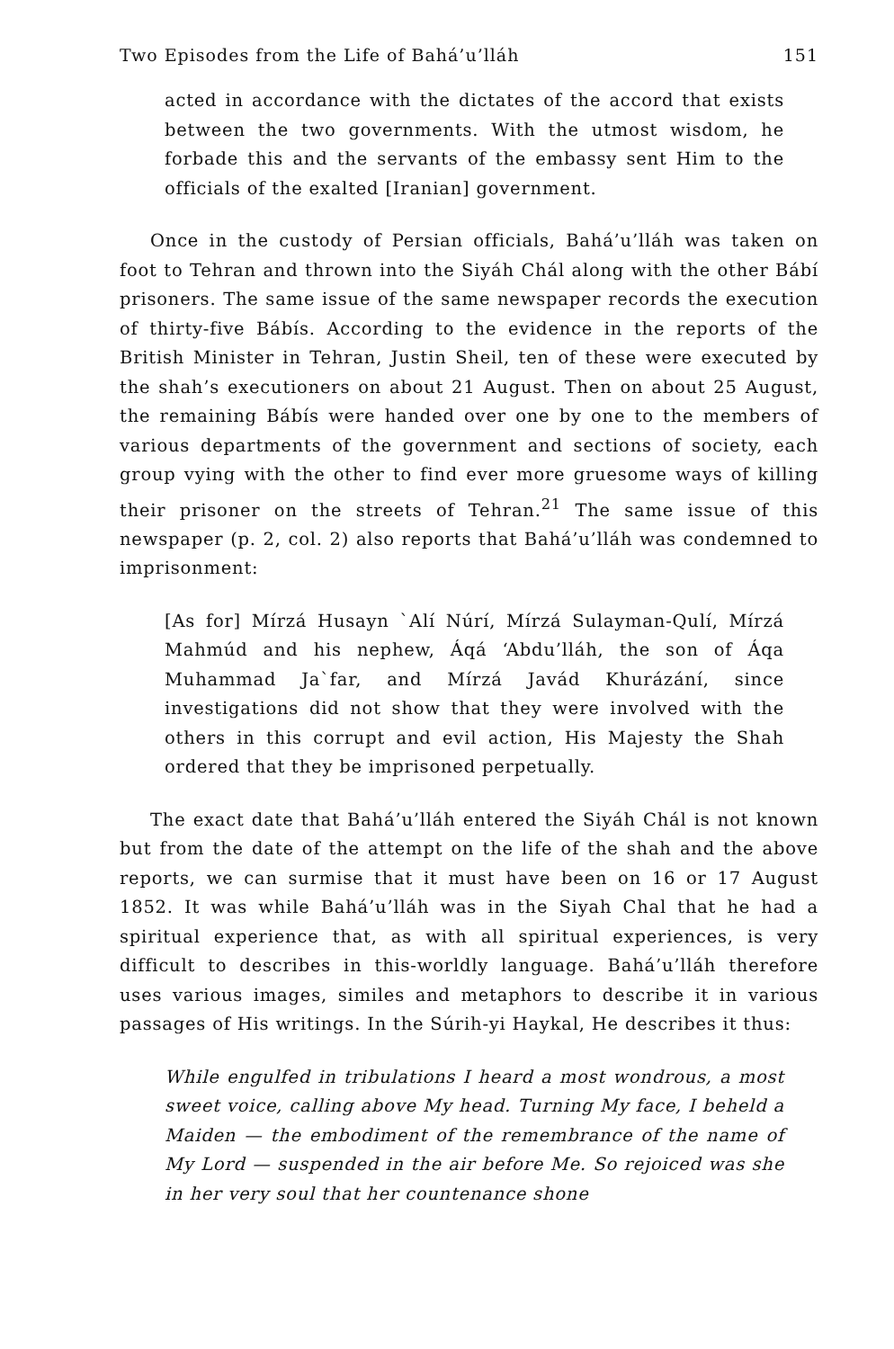Two Episodes from the Life of Bahá’u’lláh 151
acted in accordance with the dictates of the accord that exists between the two governments. With the utmost wisdom, he forbade this and the servants of the embassy sent Him to the officials of the exalted [Iranian] government.
Once in the custody of Persian officials, Bahá’u’lláh was taken on foot to Tehran and thrown into the Siyáh Chál along with the other Bábí prisoners. The same issue of the same newspaper records the execution of thirty-five Bábís. According to the evidence in the reports of the British Minister in Tehran, Justin Sheil, ten of these were executed by the shah’s executioners on about 21 August. Then on about 25 August, the remaining Bábís were handed over one by one to the members of various departments of the government and sections of society, each group vying with the other to find ever more gruesome ways of killing their prisoner on the streets of Tehran.<sup>21</sup> The same issue of this newspaper (p. 2, col. 2) also reports that Bahá’u’lláh was condemned to imprisonment:
[As for] Mírzá Husayn `Alí Núrí, Mírzá Sulayman-Qulí, Mírzá Mahmúd and his nephew, Áqá ‘Abdu’lláh, the son of Áqa Muhammad Ja`far, and Mírzá Javád Khurázání, since investigations did not show that they were involved with the others in this corrupt and evil action, His Majesty the Shah ordered that they be imprisoned perpetually.
The exact date that Bahá’u’lláh entered the Siyáh Chál is not known but from the date of the attempt on the life of the shah and the above reports, we can surmise that it must have been on 16 or 17 August 1852. It was while Bahá’u’lláh was in the Siyah Chal that he had a spiritual experience that, as with all spiritual experiences, is very difficult to describes in this-worldly language. Bahá’u’lláh therefore uses various images, similes and metaphors to describe it in various passages of His writings. In the Súrih-yi Haykal, He describes it thus:
While engulfed in tribulations I heard a most wondrous, a most sweet voice, calling above My head. Turning My face, I beheld a Maiden — the embodiment of the remembrance of the name of My Lord — suspended in the air before Me. So rejoiced was she in her very soul that her countenance shone